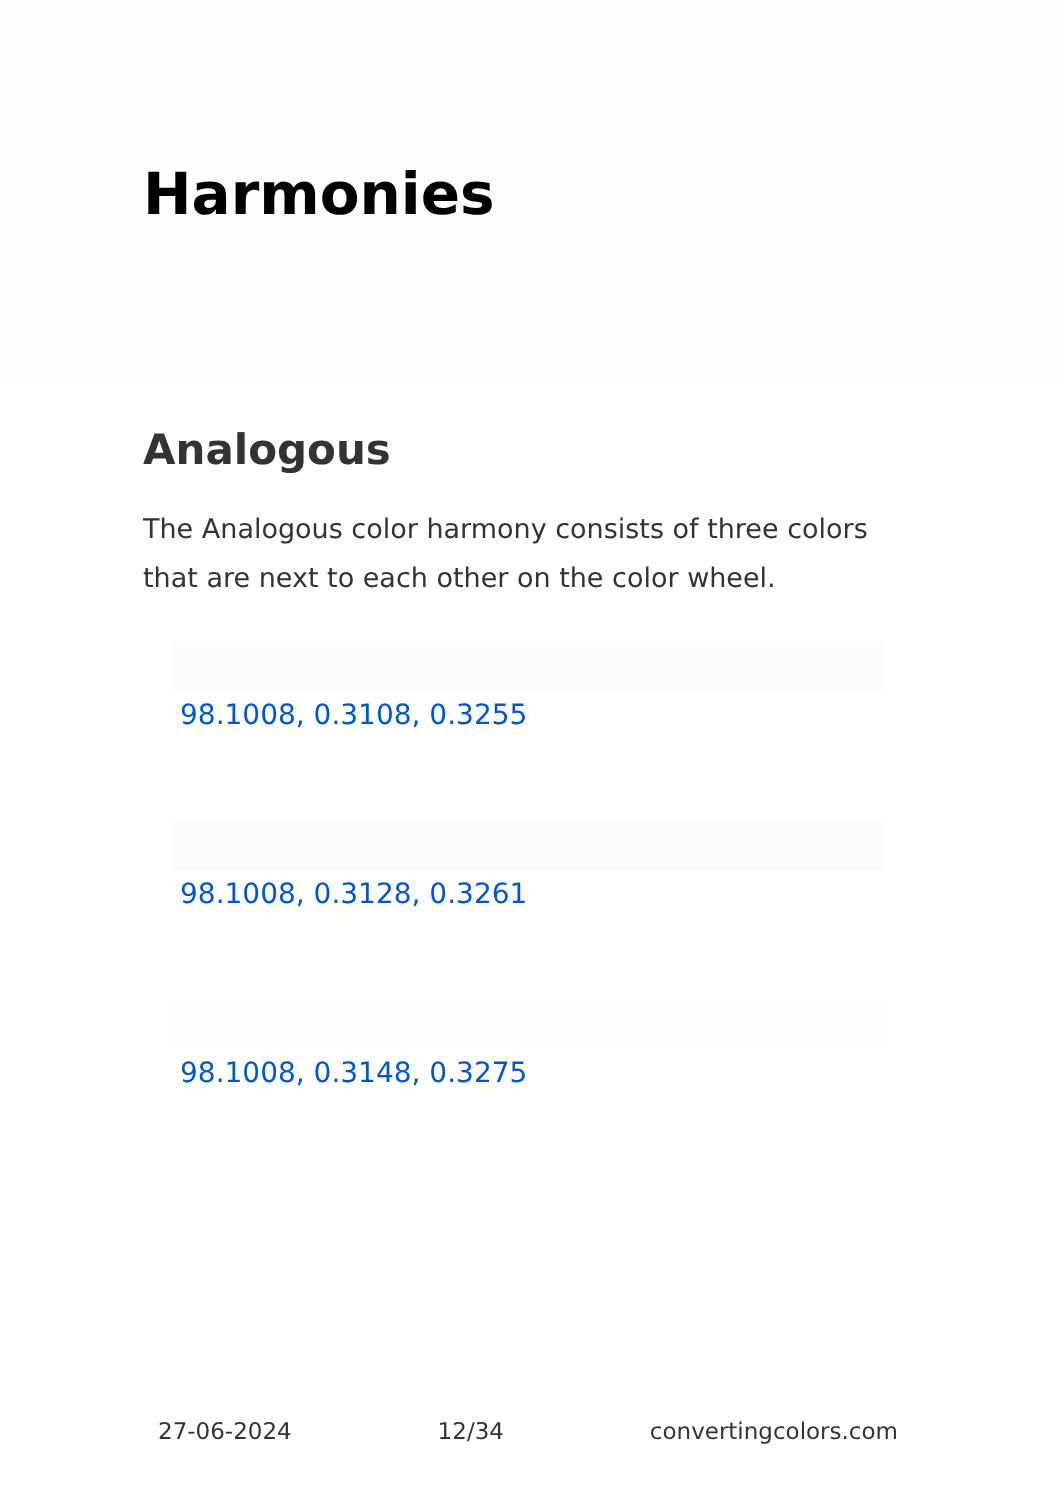Harmonies
Analogous
The Analogous color harmony consists of three colors that are next to each other on the color wheel.
98.1008, 0.3108, 0.3255
98.1008, 0.3128, 0.3261
98.1008, 0.3148, 0.3275
27-06-2024 12/34 convertingcolors.com